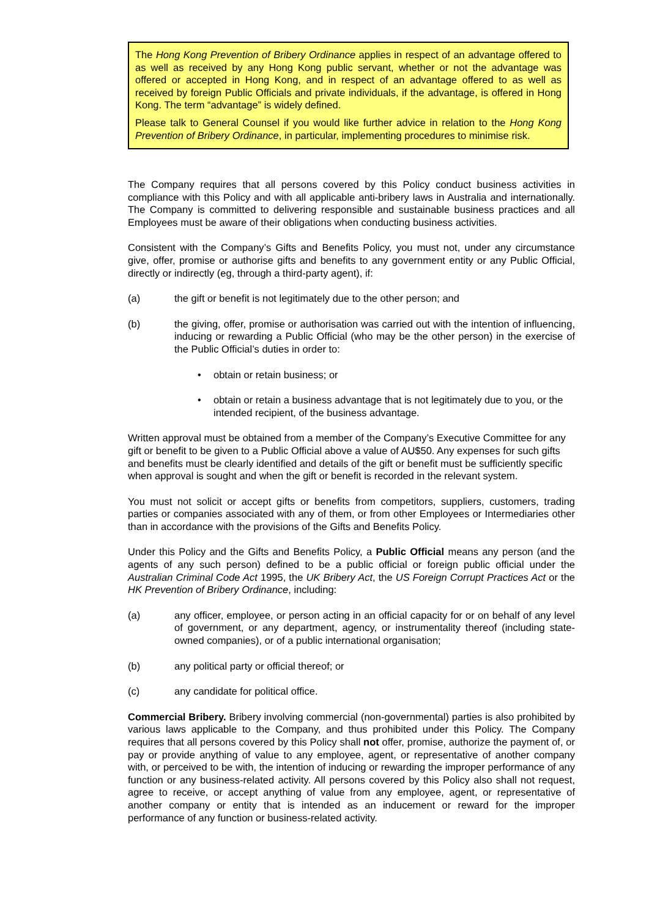The Hong Kong Prevention of Bribery Ordinance applies in respect of an advantage offered to as well as received by any Hong Kong public servant, whether or not the advantage was offered or accepted in Hong Kong, and in respect of an advantage offered to as well as received by foreign Public Officials and private individuals, if the advantage, is offered in Hong Kong. The term “advantage” is widely defined.
Please talk to General Counsel if you would like further advice in relation to the Hong Kong Prevention of Bribery Ordinance, in particular, implementing procedures to minimise risk.
The Company requires that all persons covered by this Policy conduct business activities in compliance with this Policy and with all applicable anti-bribery laws in Australia and internationally. The Company is committed to delivering responsible and sustainable business practices and all Employees must be aware of their obligations when conducting business activities.
Consistent with the Company’s Gifts and Benefits Policy, you must not, under any circumstance give, offer, promise or authorise gifts and benefits to any government entity or any Public Official, directly or indirectly (eg, through a third-party agent), if:
(a) the gift or benefit is not legitimately due to the other person; and
(b) the giving, offer, promise or authorisation was carried out with the intention of influencing, inducing or rewarding a Public Official (who may be the other person) in the exercise of the Public Official’s duties in order to:
• obtain or retain business; or
• obtain or retain a business advantage that is not legitimately due to you, or the intended recipient, of the business advantage.
Written approval must be obtained from a member of the Company’s Executive Committee for any gift or benefit to be given to a Public Official above a value of AU$50. Any expenses for such gifts and benefits must be clearly identified and details of the gift or benefit must be sufficiently specific when approval is sought and when the gift or benefit is recorded in the relevant system.
You must not solicit or accept gifts or benefits from competitors, suppliers, customers, trading parties or companies associated with any of them, or from other Employees or Intermediaries other than in accordance with the provisions of the Gifts and Benefits Policy.
Under this Policy and the Gifts and Benefits Policy, a Public Official means any person (and the agents of any such person) defined to be a public official or foreign public official under the Australian Criminal Code Act 1995, the UK Bribery Act, the US Foreign Corrupt Practices Act or the HK Prevention of Bribery Ordinance, including:
(a) any officer, employee, or person acting in an official capacity for or on behalf of any level of government, or any department, agency, or instrumentality thereof (including state-owned companies), or of a public international organisation;
(b) any political party or official thereof; or
(c) any candidate for political office.
Commercial Bribery. Bribery involving commercial (non-governmental) parties is also prohibited by various laws applicable to the Company, and thus prohibited under this Policy. The Company requires that all persons covered by this Policy shall not offer, promise, authorize the payment of, or pay or provide anything of value to any employee, agent, or representative of another company with, or perceived to be with, the intention of inducing or rewarding the improper performance of any function or any business-related activity. All persons covered by this Policy also shall not request, agree to receive, or accept anything of value from any employee, agent, or representative of another company or entity that is intended as an inducement or reward for the improper performance of any function or business-related activity.